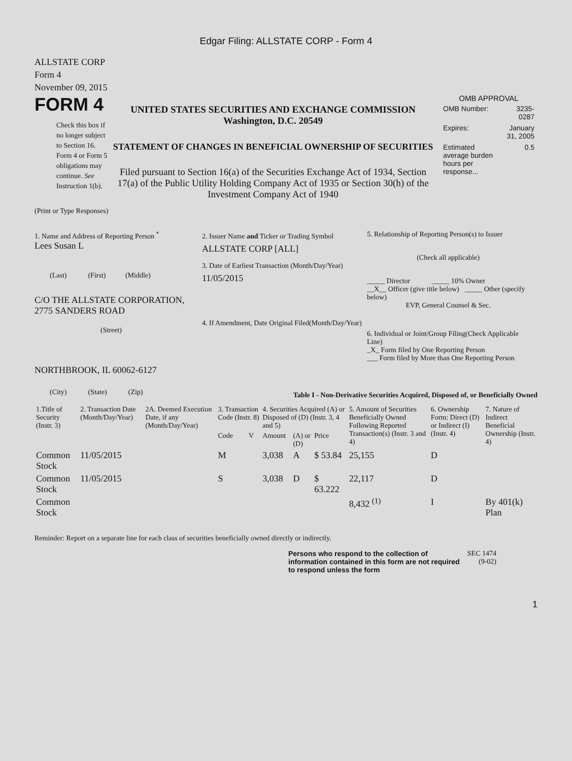Edgar Filing: ALLSTATE CORP - Form 4
ALLSTATE CORP
Form 4
November 09, 2015
FORM 4
Check this box if no longer subject to Section 16. Form 4 or Form 5 obligations may continue. See Instruction 1(b).
UNITED STATES SECURITIES AND EXCHANGE COMMISSION
Washington, D.C. 20549
STATEMENT OF CHANGES IN BENEFICIAL OWNERSHIP OF SECURITIES
Filed pursuant to Section 16(a) of the Securities Exchange Act of 1934, Section 17(a) of the Public Utility Holding Company Act of 1935 or Section 30(h) of the Investment Company Act of 1940
OMB APPROVAL
| OMB Number: | 3235-0287 |
| Expires: | January 31, 2005 |
| Estimated average burden hours per response... | 0.5 |
(Print or Type Responses)
1. Name and Address of Reporting Person <sup>*</sup>
Lees Susan L
(Last) (First) (Middle)
C/O THE ALLSTATE CORPORATION, 2775 SANDERS ROAD
(Street)
NORTHBROOK, IL 60062-6127
(City) (State) (Zip)
2. Issuer Name and Ticker or Trading Symbol
ALLSTATE CORP [ALL]
3. Date of Earliest Transaction (Month/Day/Year)
11/05/2015
4. If Amendment, Date Original Filed(Month/Day/Year)
5. Relationship of Reporting Person(s) to Issuer
(Check all applicable)
_____ Director _____ 10% Owner
__X__ Officer (give title below) _____ Other (specify below)
EVP, General Counsel & Sec.
6. Individual or Joint/Group Filing(Check Applicable Line)
_X_ Form filed by One Reporting Person
___ Form filed by More than One Reporting Person
Table I - Non-Derivative Securities Acquired, Disposed of, or Beneficially Owned
| 1.Title of Security (Instr. 3) | 2. Transaction Date (Month/Day/Year) | 2A. Deemed Execution Date, if any (Month/Day/Year) | 3. Transaction Code (Instr. 8) | | 4. Securities Acquired (A) or Disposed of (D) (Instr. 3, 4 and 5) | | | 5. Amount of Securities Beneficially Owned Following Reported Transaction(s) (Instr. 3 and 4) | 6. Ownership Form: Direct (D) or Indirect (I) (Instr. 4) | 7. Nature of Indirect Beneficial Ownership (Instr. 4) |
| --- | --- | --- | --- | --- | --- | --- | --- | --- | --- | --- |
| | | | Code | V | Amount | (A) or (D) | Price | | | |
| Common Stock | 11/05/2015 | | M | | 3,038 | A | $ 53.84 | 25,155 | D | |
| Common Stock | 11/05/2015 | | S | | 3,038 | D | $ 63.222 | 22,117 | D | |
| Common Stock | | | | | | | | 8,432 <sup>(1)</sup> | I | By 401(k) Plan |
Reminder: Report on a separate line for each class of securities beneficially owned directly or indirectly.
Persons who respond to the collection of information contained in this form are not required to respond unless the form
SEC 1474 (9-02)
1